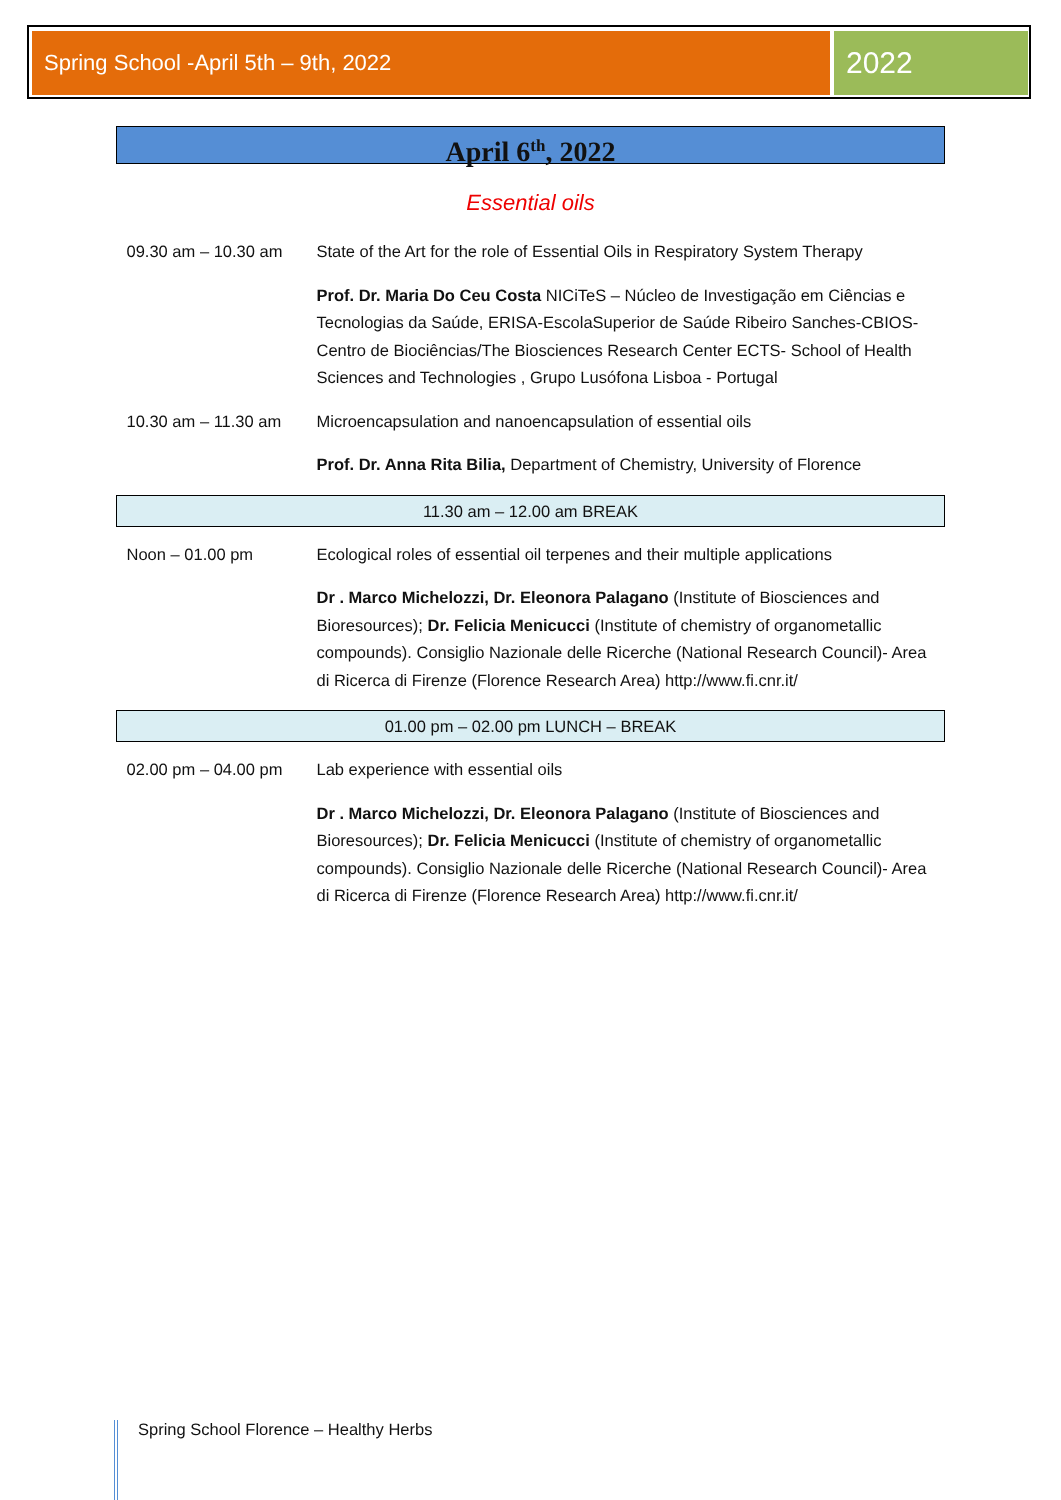Spring School -April 5th – 9th, 2022
2022
April 6<sup>th</sup>, 2022
Essential oils
| 09.30 am – 10.30 am | State of the Art for the role of Essential Oils in Respiratory System Therapy |
| | Prof. Dr. Maria Do Ceu Costa NICiTeS – Núcleo de Investigação em Ciências e Tecnologias da Saúde, ERISA-EscolaSuperior de Saúde Ribeiro Sanches-CBIOS-Centro de Biociências/The Biosciences Research Center ECTS- School of Health Sciences and Technologies , Grupo Lusófona Lisboa - Portugal |
| 10.30 am – 11.30 am | Microencapsulation and nanoencapsulation of essential oils |
| | Prof. Dr. Anna Rita Bilia, Department of Chemistry, University of Florence |
| 11.30 am – 12.00 am BREAK | |
| Noon – 01.00 pm | Ecological roles of essential oil terpenes and their multiple applications |
| | Dr . Marco Michelozzi, Dr. Eleonora Palagano (Institute of Biosciences and Bioresources); Dr. Felicia Menicucci (Institute of chemistry of organometallic compounds). Consiglio Nazionale delle Ricerche (National Research Council)- Area di Ricerca di Firenze (Florence Research Area) http://www.fi.cnr.it/ |
| 01.00 pm – 02.00 pm LUNCH – BREAK | |
| 02.00 pm – 04.00 pm | Lab experience with essential oils |
| | Dr . Marco Michelozzi, Dr. Eleonora Palagano (Institute of Biosciences and Bioresources); Dr. Felicia Menicucci (Institute of chemistry of organometallic compounds). Consiglio Nazionale delle Ricerche (National Research Council)- Area di Ricerca di Firenze (Florence Research Area) http://www.fi.cnr.it/ |
Spring School Florence – Healthy Herbs